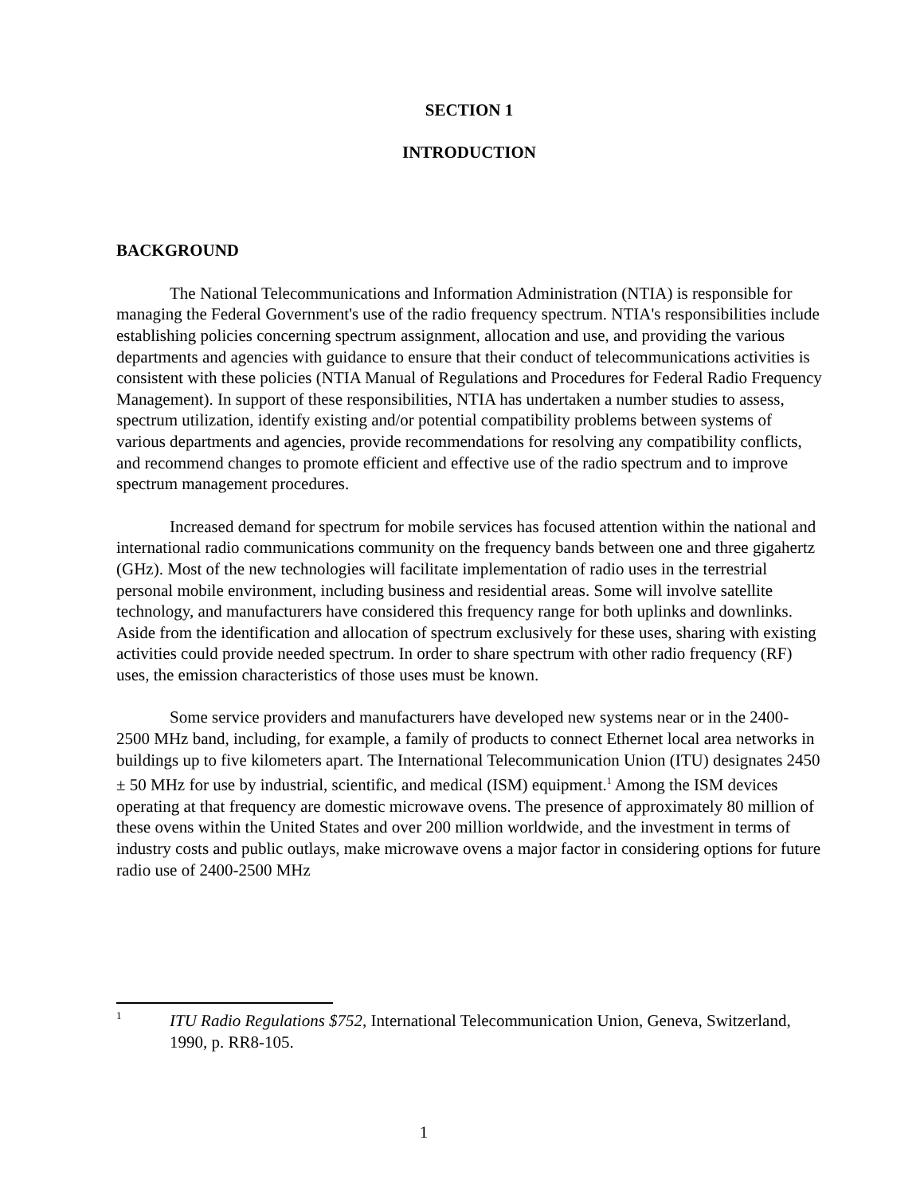SECTION 1
INTRODUCTION
BACKGROUND
The National Telecommunications and Information Administration (NTIA) is responsible for managing the Federal Government's use of the radio frequency spectrum. NTIA's responsibilities include establishing policies concerning spectrum assignment, allocation and use, and providing the various departments and agencies with guidance to ensure that their conduct of telecommunications activities is consistent with these policies (NTIA Manual of Regulations and Procedures for Federal Radio Frequency Management). In support of these responsibilities, NTIA has undertaken a number studies to assess, spectrum utilization, identify existing and/or potential compatibility problems between systems of various departments and agencies, provide recommendations for resolving any compatibility conflicts, and recommend changes to promote efficient and effective use of the radio spectrum and to improve spectrum management procedures.
Increased demand for spectrum for mobile services has focused attention within the national and international radio communications community on the frequency bands between one and three gigahertz (GHz). Most of the new technologies will facilitate implementation of radio uses in the terrestrial personal mobile environment, including business and residential areas. Some will involve satellite technology, and manufacturers have considered this frequency range for both uplinks and downlinks. Aside from the identification and allocation of spectrum exclusively for these uses, sharing with existing activities could provide needed spectrum. In order to share spectrum with other radio frequency (RF) uses, the emission characteristics of those uses must be known.
Some service providers and manufacturers have developed new systems near or in the 2400-2500 MHz band, including, for example, a family of products to connect Ethernet local area networks in buildings up to five kilometers apart. The International Telecommunication Union (ITU) designates 2450 ± 50 MHz for use by industrial, scientific, and medical (ISM) equipment.<sup>1</sup> Among the ISM devices operating at that frequency are domestic microwave ovens. The presence of approximately 80 million of these ovens within the United States and over 200 million worldwide, and the investment in terms of industry costs and public outlays, make microwave ovens a major factor in considering options for future radio use of 2400-2500 MHz
1
ITU Radio Regulations $752, International Telecommunication Union, Geneva, Switzerland, 1990, p. RR8-105.
1